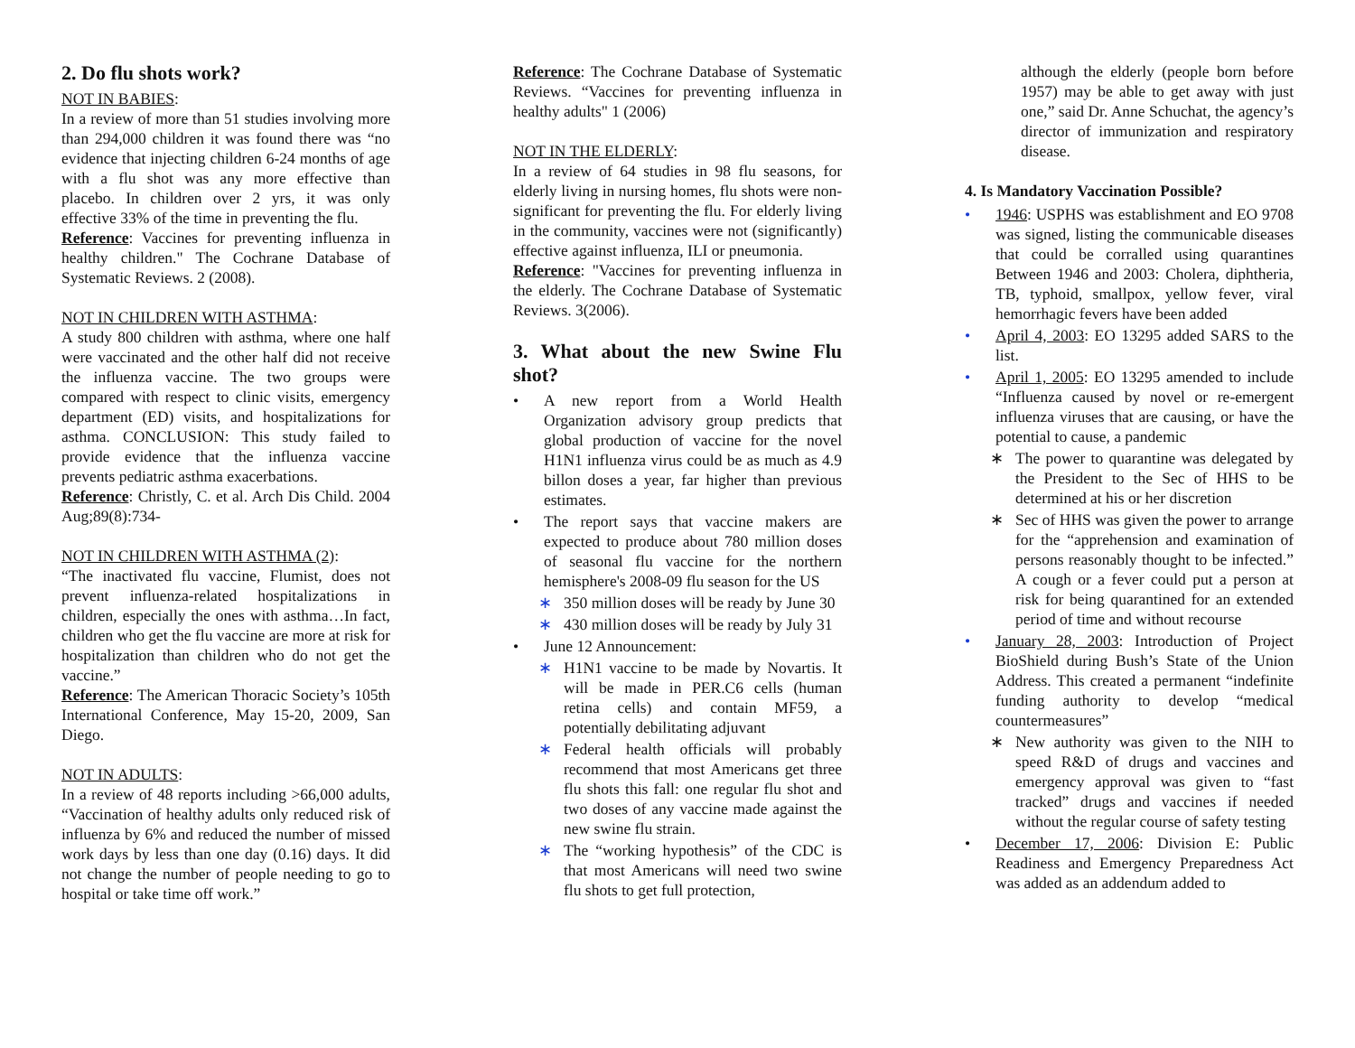2. Do flu shots work?
NOT IN BABIES:
In a review of more than 51 studies involving more than 294,000 children it was found there was “no evidence that injecting children 6-24 months of age with a flu shot was any more effective than placebo. In children over 2 yrs, it was only effective 33% of the time in preventing the flu.
Reference: Vaccines for preventing influenza in healthy children." The Cochrane Database of Systematic Reviews. 2 (2008).
NOT IN CHILDREN WITH ASTHMA:
A study 800 children with asthma, where one half were vaccinated and the other half did not receive the influenza vaccine. The two groups were compared with respect to clinic visits, emergency department (ED) visits, and hospitalizations for asthma. CONCLUSION: This study failed to provide evidence that the influenza vaccine prevents pediatric asthma exacerbations.
Reference: Christly, C. et al. Arch Dis Child. 2004 Aug;89(8):734-
NOT IN CHILDREN WITH ASTHMA (2):
“The inactivated flu vaccine, Flumist, does not prevent influenza-related hospitalizations in children, especially the ones with asthma…In fact, children who get the flu vaccine are more at risk for hospitalization than children who do not get the vaccine.”
Reference: The American Thoracic Society’s 105th International Conference, May 15-20, 2009, San Diego.
NOT IN ADULTS:
In a review of 48 reports including >66,000 adults, “Vaccination of healthy adults only reduced risk of influenza by 6% and reduced the number of missed work days by less than one day (0.16) days. It did not change the number of people needing to go to hospital or take time off work.”
Reference: The Cochrane Database of Systematic Reviews. “Vaccines for preventing influenza in healthy adults" 1 (2006)
NOT IN THE ELDERLY:
In a review of 64 studies in 98 flu seasons, for elderly living in nursing homes, flu shots were non-significant for preventing the flu. For elderly living in the community, vaccines were not (significantly) effective against influenza, ILI or pneumonia.
Reference: "Vaccines for preventing influenza in the elderly. The Cochrane Database of Systematic Reviews. 3(2006).
3. What about the new Swine Flu shot?
• A new report from a World Health Organization advisory group predicts that global production of vaccine for the novel H1N1 influenza virus could be as much as 4.9 billon doses a year, far higher than previous estimates.
• The report says that vaccine makers are expected to produce about 780 million doses of seasonal flu vaccine for the northern hemisphere's 2008-09 flu season for the US
∗ 350 million doses will be ready by June 30
∗ 430 million doses will be ready by July 31
• June 12 Announcement:
∗ H1N1 vaccine to be made by Novartis. It will be made in PER.C6 cells (human retina cells) and contain MF59, a potentially debilitating adjuvant
∗ Federal health officials will probably recommend that most Americans get three flu shots this fall: one regular flu shot and two doses of any vaccine made against the new swine flu strain.
∗ The “working hypothesis” of the CDC is that most Americans will need two swine flu shots to get full protection,
although the elderly (people born before 1957) may be able to get away with just one,” said Dr. Anne Schuchat, the agency’s director of immunization and respiratory disease.
4. Is Mandatory Vaccination Possible?
• 1946: USPHS was establishment and EO 9708 was signed, listing the communicable diseases that could be corralled using quarantines Between 1946 and 2003: Cholera, diphtheria, TB, typhoid, smallpox, yellow fever, viral hemorrhagic fevers have been added
• April 4, 2003: EO 13295 added SARS to the list.
• April 1, 2005: EO 13295 amended to include “Influenza caused by novel or re-emergent influenza viruses that are causing, or have the potential to cause, a pandemic
∗ The power to quarantine was delegated by the President to the Sec of HHS to be determined at his or her discretion
∗ Sec of HHS was given the power to arrange for the “apprehension and examination of persons reasonably thought to be infected.” A cough or a fever could put a person at risk for being quarantined for an extended period of time and without recourse
• January 28, 2003: Introduction of Project BioShield during Bush’s State of the Union Address. This created a permanent “indefinite funding authority to develop “medical countermeasures”
∗ New authority was given to the NIH to speed R&D of drugs and vaccines and emergency approval was given to “fast tracked” drugs and vaccines if needed without the regular course of safety testing
• December 17, 2006: Division E: Public Readiness and Emergency Preparedness Act was added as an addendum added to